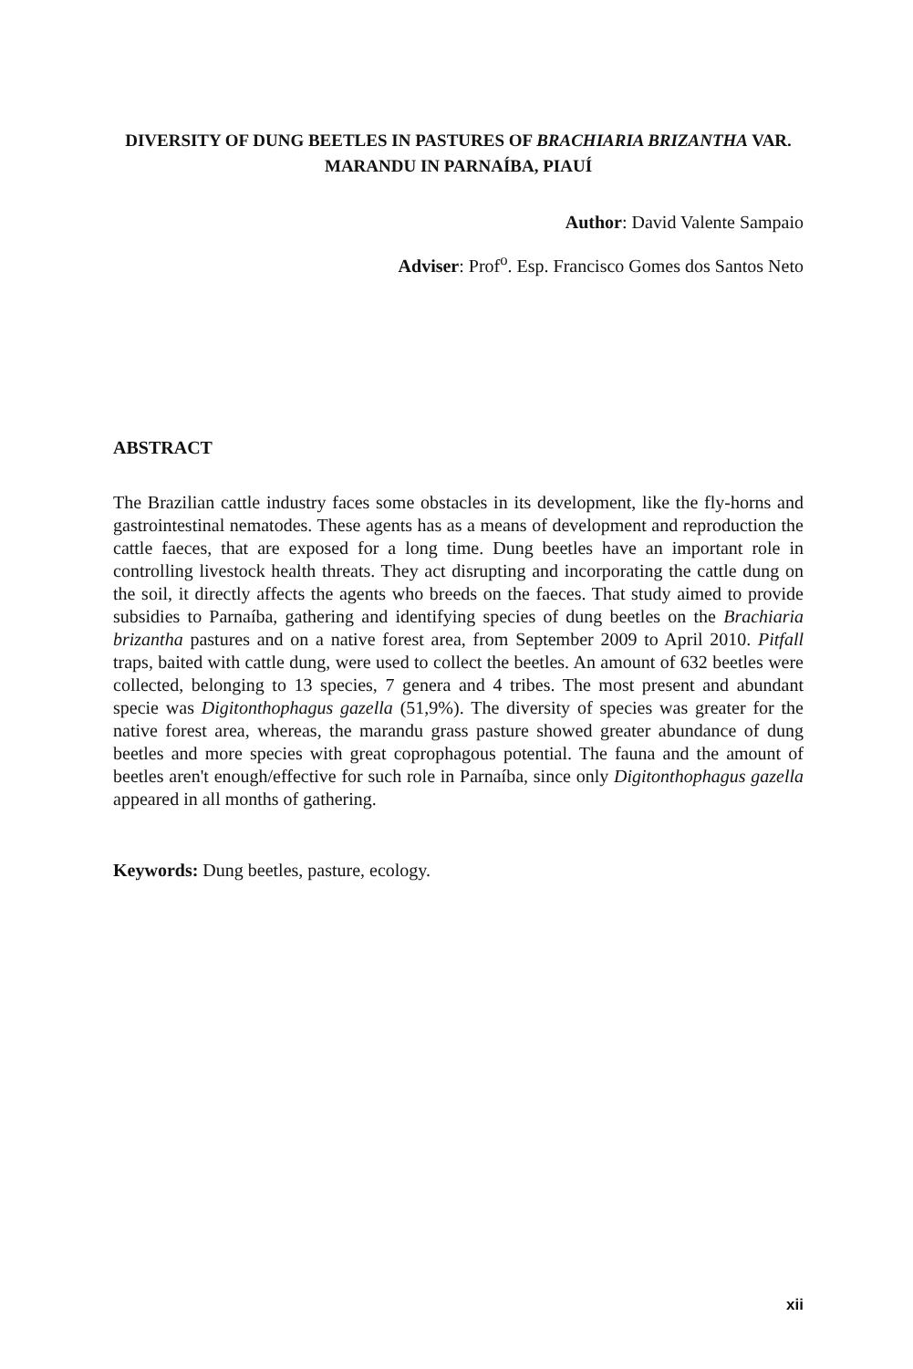DIVERSITY OF DUNG BEETLES IN PASTURES OF BRACHIARIA BRIZANTHA VAR. MARANDU IN PARNAÍBA, PIAUÍ
Author: David Valente Sampaio
Adviser: Prof<sup>o</sup>. Esp. Francisco Gomes dos Santos Neto
ABSTRACT
The Brazilian cattle industry faces some obstacles in its development, like the fly-horns and gastrointestinal nematodes. These agents has as a means of development and reproduction the cattle faeces, that are exposed for a long time. Dung beetles have an important role in controlling livestock health threats. They act disrupting and incorporating the cattle dung on the soil, it directly affects the agents who breeds on the faeces. That study aimed to provide subsidies to Parnaíba, gathering and identifying species of dung beetles on the Brachiaria brizantha pastures and on a native forest area, from September 2009 to April 2010. Pitfall traps, baited with cattle dung, were used to collect the beetles. An amount of 632 beetles were collected, belonging to 13 species, 7 genera and 4 tribes. The most present and abundant specie was Digitonthophagus gazella (51,9%). The diversity of species was greater for the native forest area, whereas, the marandu grass pasture showed greater abundance of dung beetles and more species with great coprophagous potential. The fauna and the amount of beetles aren't enough/effective for such role in Parnaíba, since only Digitonthophagus gazella appeared in all months of gathering.
Keywords: Dung beetles, pasture, ecology.
xii